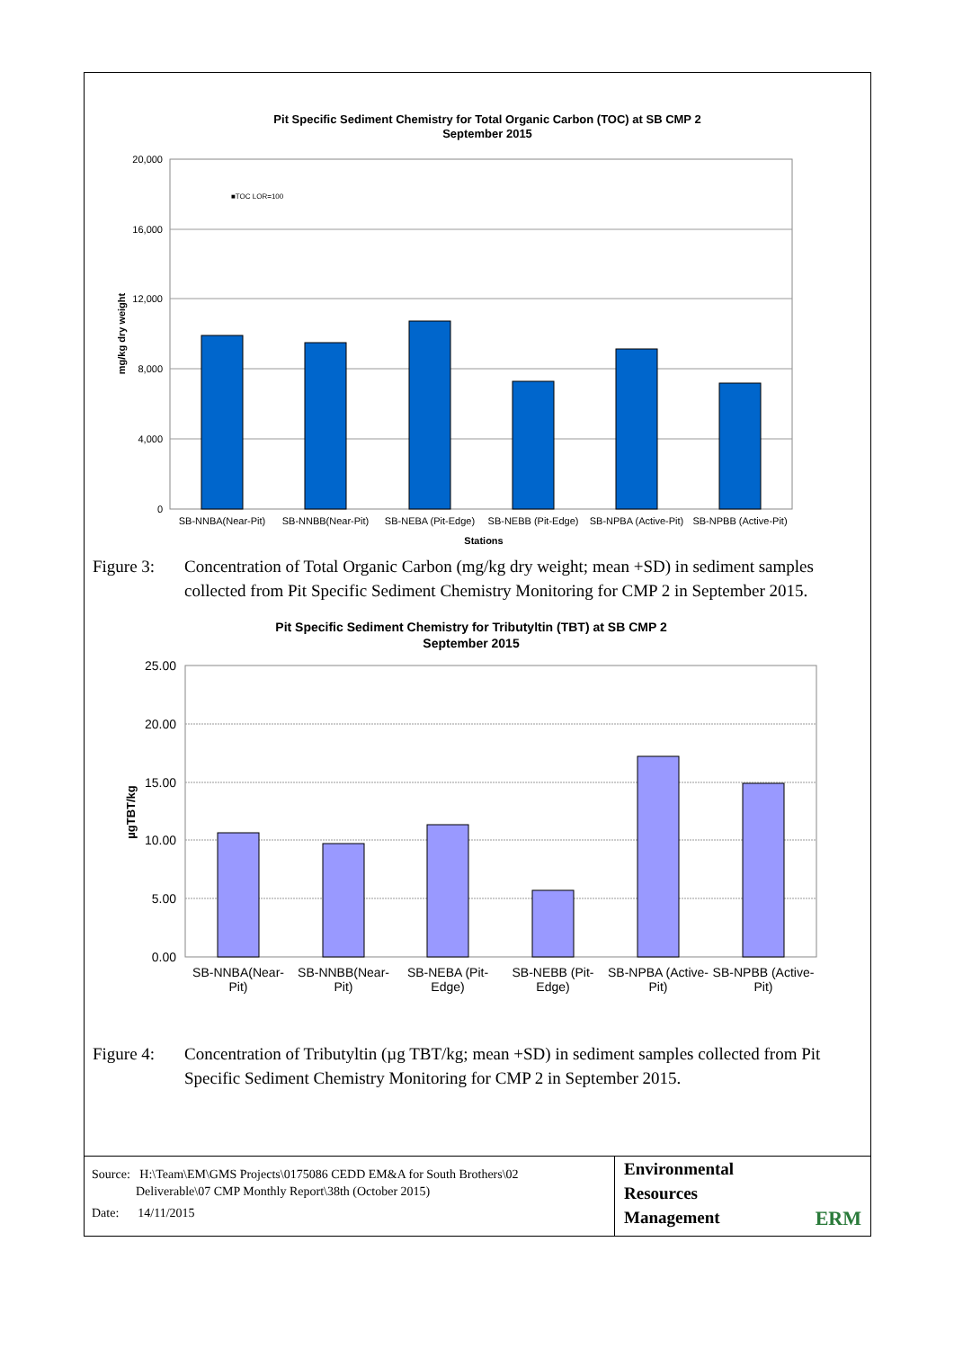Pit Specific Sediment Chemistry for Total Organic Carbon (TOC) at SB CMP 2
September 2015
20,000
16,000
12,000
8,000
4,000
0
mg/kg dry weight
■TOC LOR=100
SB-NNBA(Near-Pit)
SB-NNBB(Near-Pit)
SB-NEBA (Pit-Edge)
SB-NEBB (Pit-Edge)
SB-NPBA (Active-Pit)
SB-NPBB (Active-Pit)
Stations
Figure 3:
Concentration of Total Organic Carbon (mg/kg dry weight; mean +SD) in sediment samples collected from Pit Specific Sediment Chemistry Monitoring for CMP 2 in September 2015.
Pit Specific Sediment Chemistry for Tributyltin (TBT) at SB CMP 2
September 2015
25.00
20.00
15.00
10.00
5.00
0.00
µgTBT/kg
SB-NNBA(Near-
Pit)
SB-NNBB(Near-
Pit)
SB-NEBA (Pit-
Edge)
SB-NEBB (Pit-
Edge)
SB-NPBA (Active-
Pit)
SB-NPBB (Active-
Pit)
Figure 4:
Concentration of Tributyltin (µg TBT/kg; mean +SD) in sediment samples collected from Pit Specific Sediment Chemistry Monitoring for CMP 2 in September 2015.
Source: H:\Team\EM\GMS Projects\0175086 CEDD EM&A for South Brothers\02
Deliverable\07 CMP Monthly Report\38th (October 2015)
Date: 14/11/2015
Environmental
Resources
Management
ERM